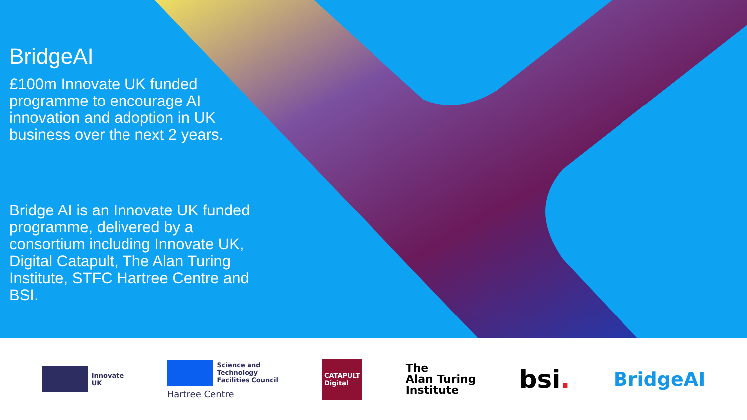BridgeAI
£100m Innovate UK funded programme to encourage AI innovation and adoption in UK business over the next 2 years.
Bridge AI is an Innovate UK funded programme, delivered by a consortium including Innovate UK, Digital Catapult, The Alan Turing Institute, STFC Hartree Centre and BSI.
Innovate
UK
Science and
Technology
Facilities Council
Hartree Centre
CATAPULT
Digital
The
Alan Turing
Institute
bsi.
BridgeAI